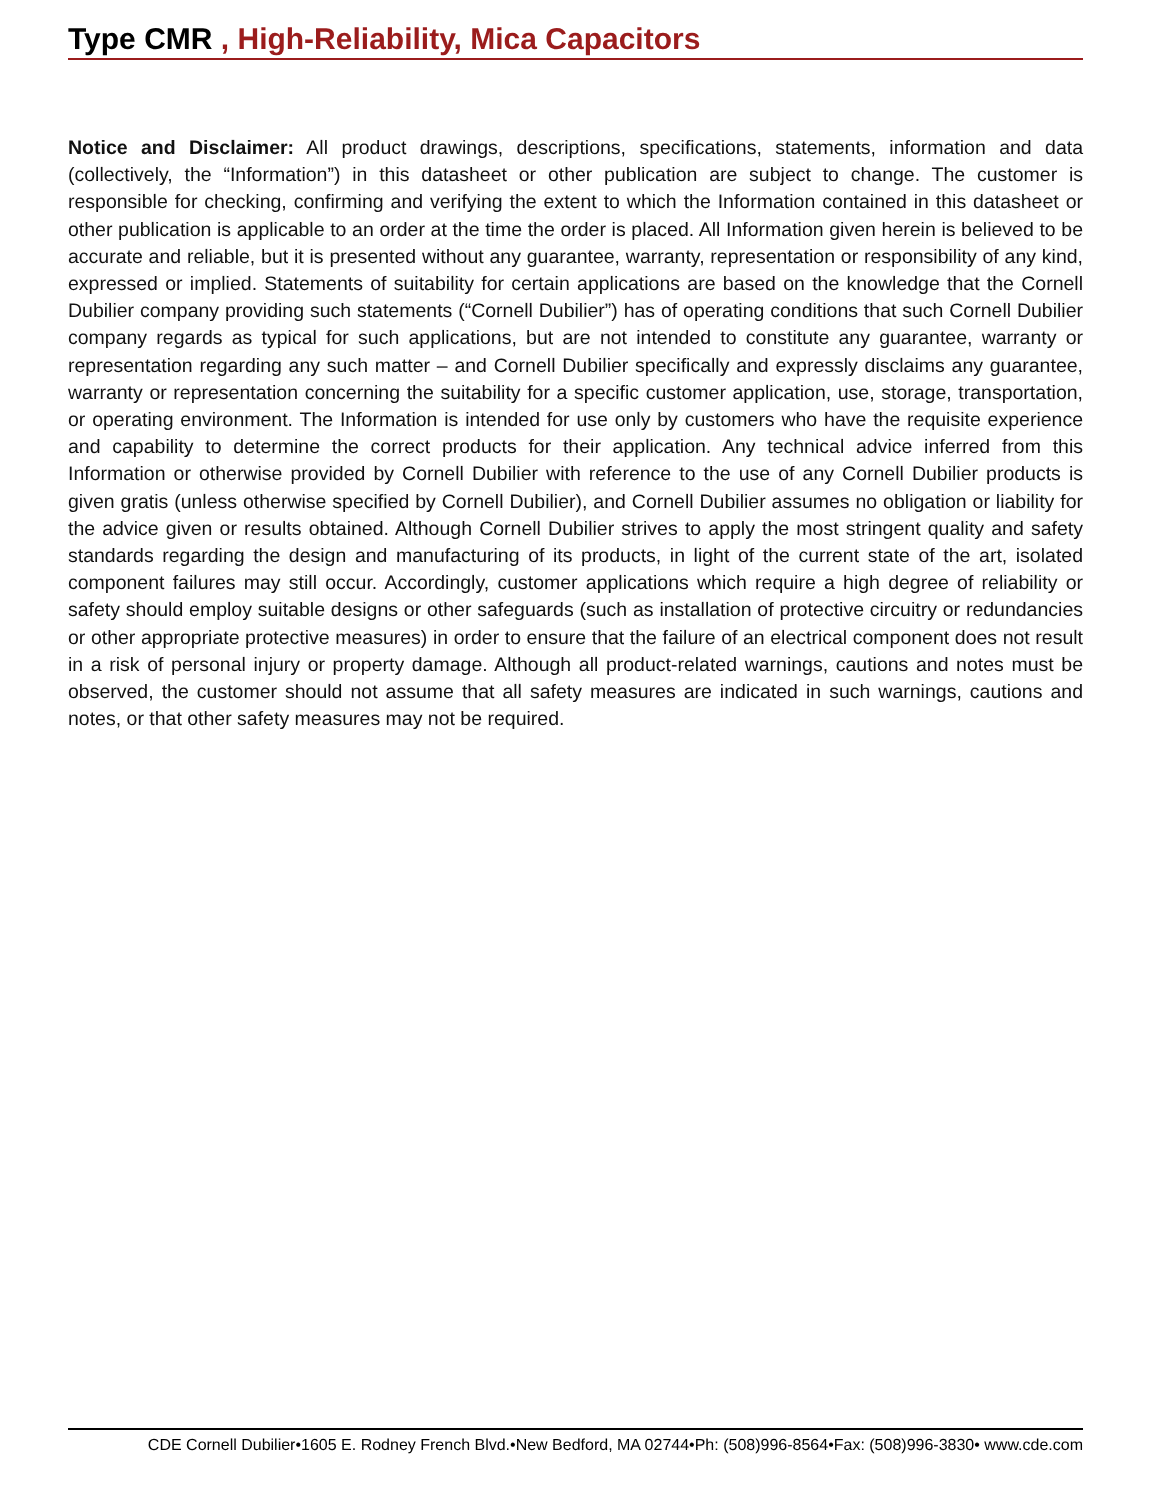Type CMR , High-Reliability, Mica Capacitors
Notice and Disclaimer: All product drawings, descriptions, specifications, statements, information and data (collectively, the “Information”) in this datasheet or other publication are subject to change. The customer is responsible for checking, confirming and verifying the extent to which the Information contained in this datasheet or other publication is applicable to an order at the time the order is placed. All Information given herein is believed to be accurate and reliable, but it is presented without any guarantee, warranty, representation or responsibility of any kind, expressed or implied. Statements of suitability for certain applications are based on the knowledge that the Cornell Dubilier company providing such statements (“Cornell Dubilier”) has of operating conditions that such Cornell Dubilier company regards as typical for such applications, but are not intended to constitute any guarantee, warranty or representation regarding any such matter – and Cornell Dubilier specifically and expressly disclaims any guarantee, warranty or representation concerning the suitability for a specific customer application, use, storage, transportation, or operating environment. The Information is intended for use only by customers who have the requisite experience and capability to determine the correct products for their application. Any technical advice inferred from this Information or otherwise provided by Cornell Dubilier with reference to the use of any Cornell Dubilier products is given gratis (unless otherwise specified by Cornell Dubilier), and Cornell Dubilier assumes no obligation or liability for the advice given or results obtained. Although Cornell Dubilier strives to apply the most stringent quality and safety standards regarding the design and manufacturing of its products, in light of the current state of the art, isolated component failures may still occur. Accordingly, customer applications which require a high degree of reliability or safety should employ suitable designs or other safeguards (such as installation of protective circuitry or redundancies or other appropriate protective measures) in order to ensure that the failure of an electrical component does not result in a risk of personal injury or property damage. Although all product-related warnings, cautions and notes must be observed, the customer should not assume that all safety measures are indicated in such warnings, cautions and notes, or that other safety measures may not be required.
CDE Cornell Dubilier•1605 E. Rodney French Blvd.•New Bedford, MA 02744•Ph: (508)996-8564•Fax: (508)996-3830• www.cde.com